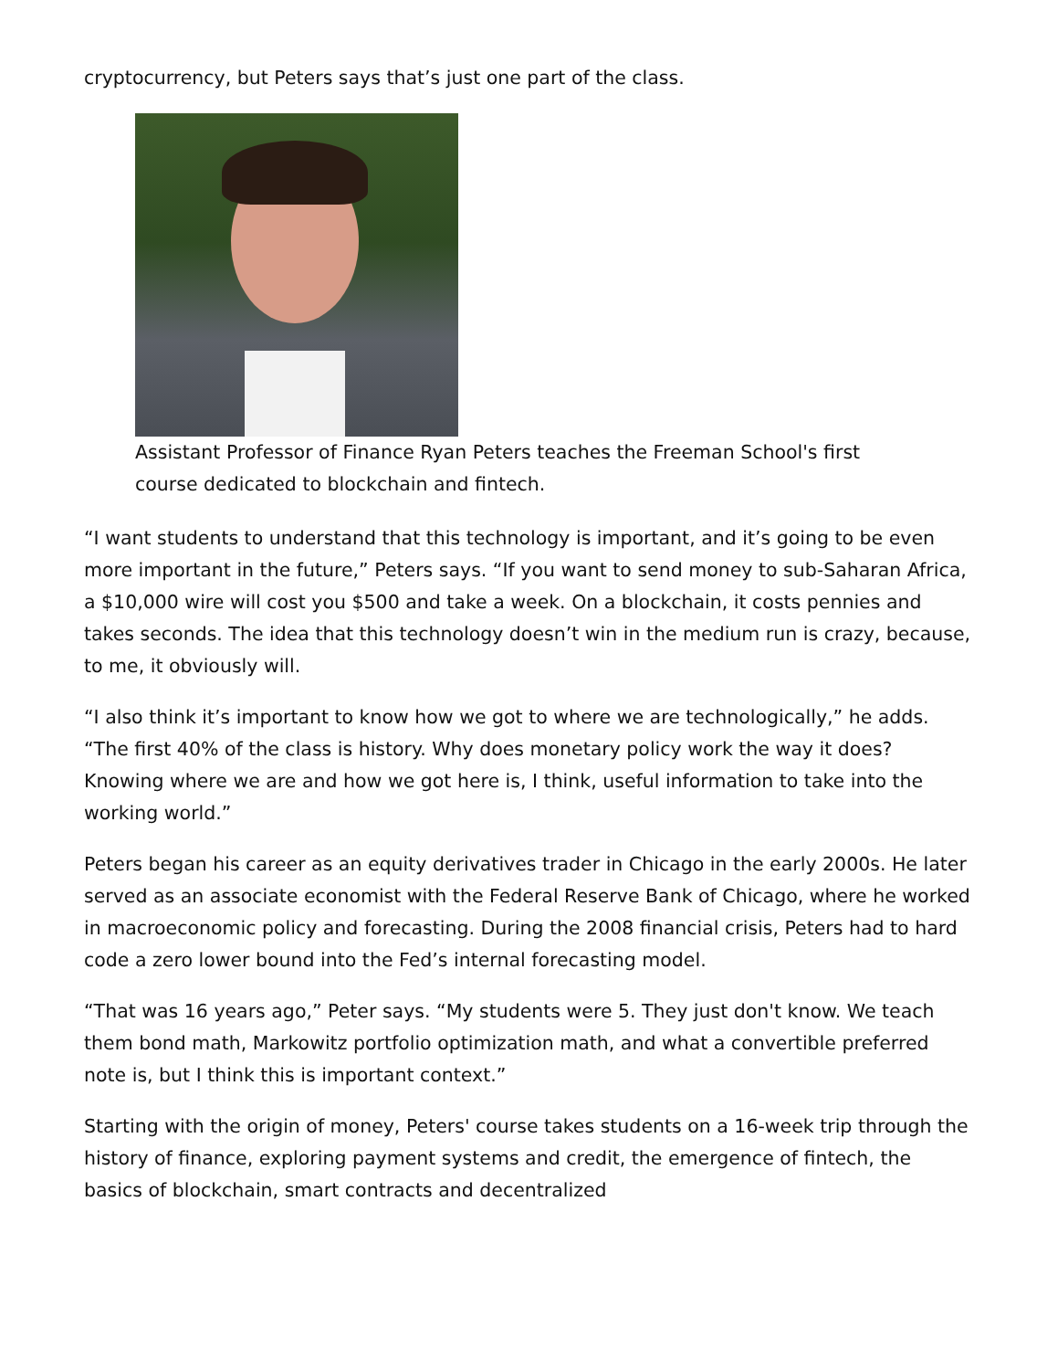cryptocurrency, but Peters says that’s just one part of the class.
Assistant Professor of Finance Ryan Peters teaches the Freeman School's first course dedicated to blockchain and fintech.
“I want students to understand that this technology is important, and it’s going to be even more important in the future,” Peters says. “If you want to send money to sub-Saharan Africa, a $10,000 wire will cost you $500 and take a week. On a blockchain, it costs pennies and takes seconds. The idea that this technology doesn’t win in the medium run is crazy, because, to me, it obviously will.
“I also think it’s important to know how we got to where we are technologically,” he adds. “The first 40% of the class is history. Why does monetary policy work the way it does? Knowing where we are and how we got here is, I think, useful information to take into the working world.”
Peters began his career as an equity derivatives trader in Chicago in the early 2000s. He later served as an associate economist with the Federal Reserve Bank of Chicago, where he worked in macroeconomic policy and forecasting. During the 2008 financial crisis, Peters had to hard code a zero lower bound into the Fed’s internal forecasting model.
“That was 16 years ago,” Peter says. “My students were 5. They just don't know. We teach them bond math, Markowitz portfolio optimization math, and what a convertible preferred note is, but I think this is important context.”
Starting with the origin of money, Peters' course takes students on a 16-week trip through the history of finance, exploring payment systems and credit, the emergence of fintech, the basics of blockchain, smart contracts and decentralized